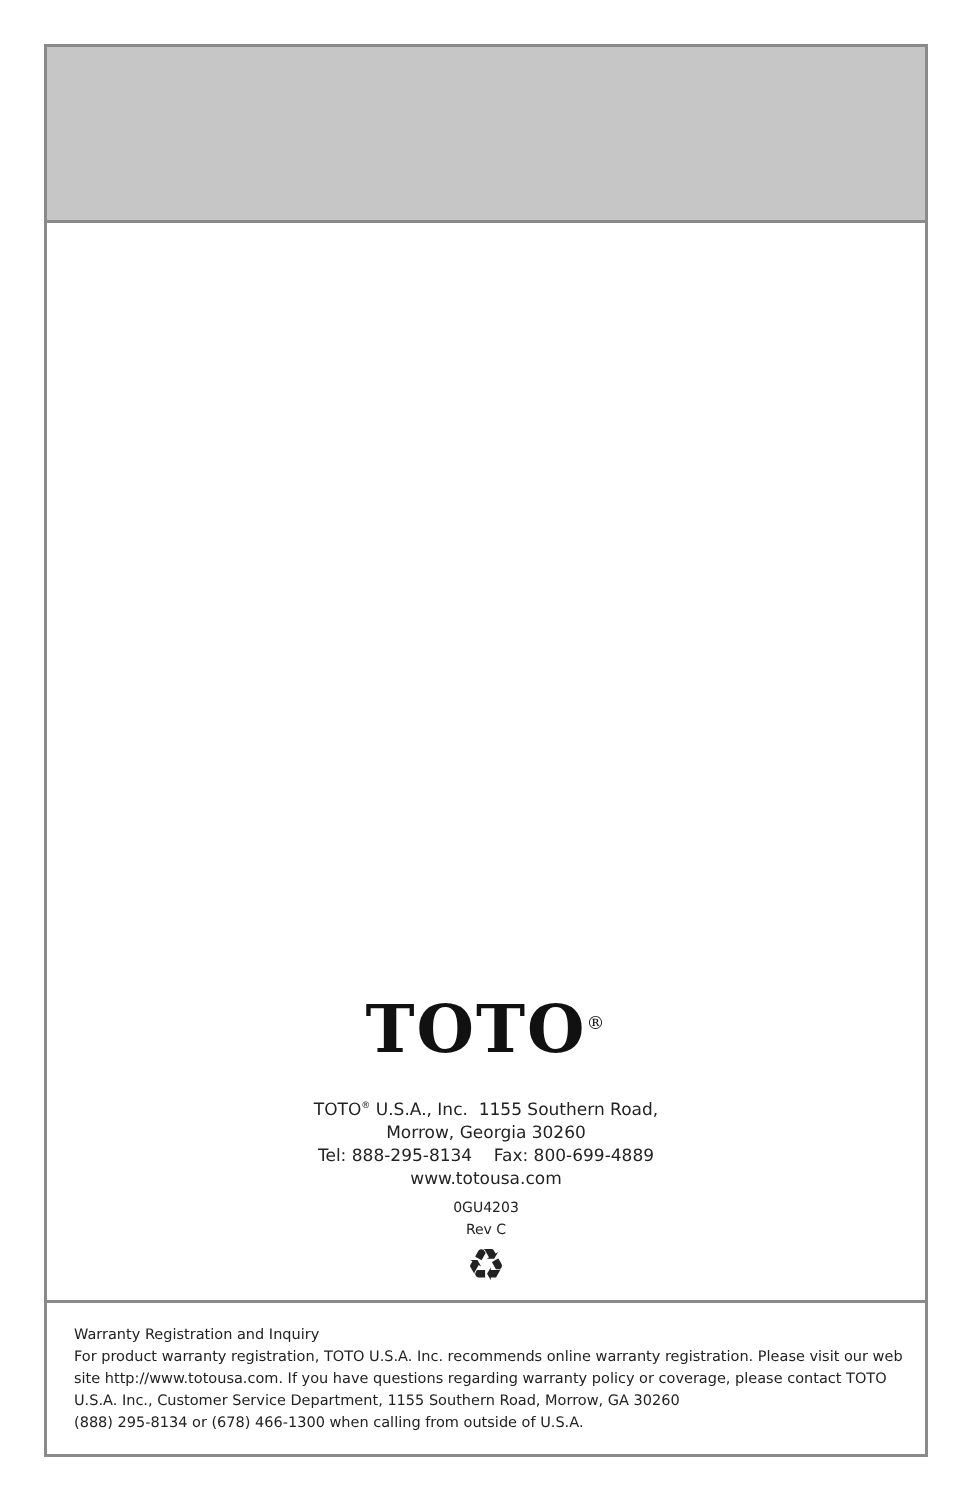TOTO<sup>®</sup>
TOTO<sup>®</sup> U.S.A., Inc. 1155 Southern Road,
Morrow, Georgia 30260
Tel: 888-295-8134 Fax: 800-699-4889
www.totousa.com
0GU4203
Rev C
♻
Warranty Registration and Inquiry
For product warranty registration, TOTO U.S.A. Inc. recommends online warranty registration. Please visit our web site http://www.totousa.com. If you have questions regarding warranty policy or coverage, please contact TOTO U.S.A. Inc., Customer Service Department, 1155 Southern Road, Morrow, GA 30260
(888) 295-8134 or (678) 466-1300 when calling from outside of U.S.A.